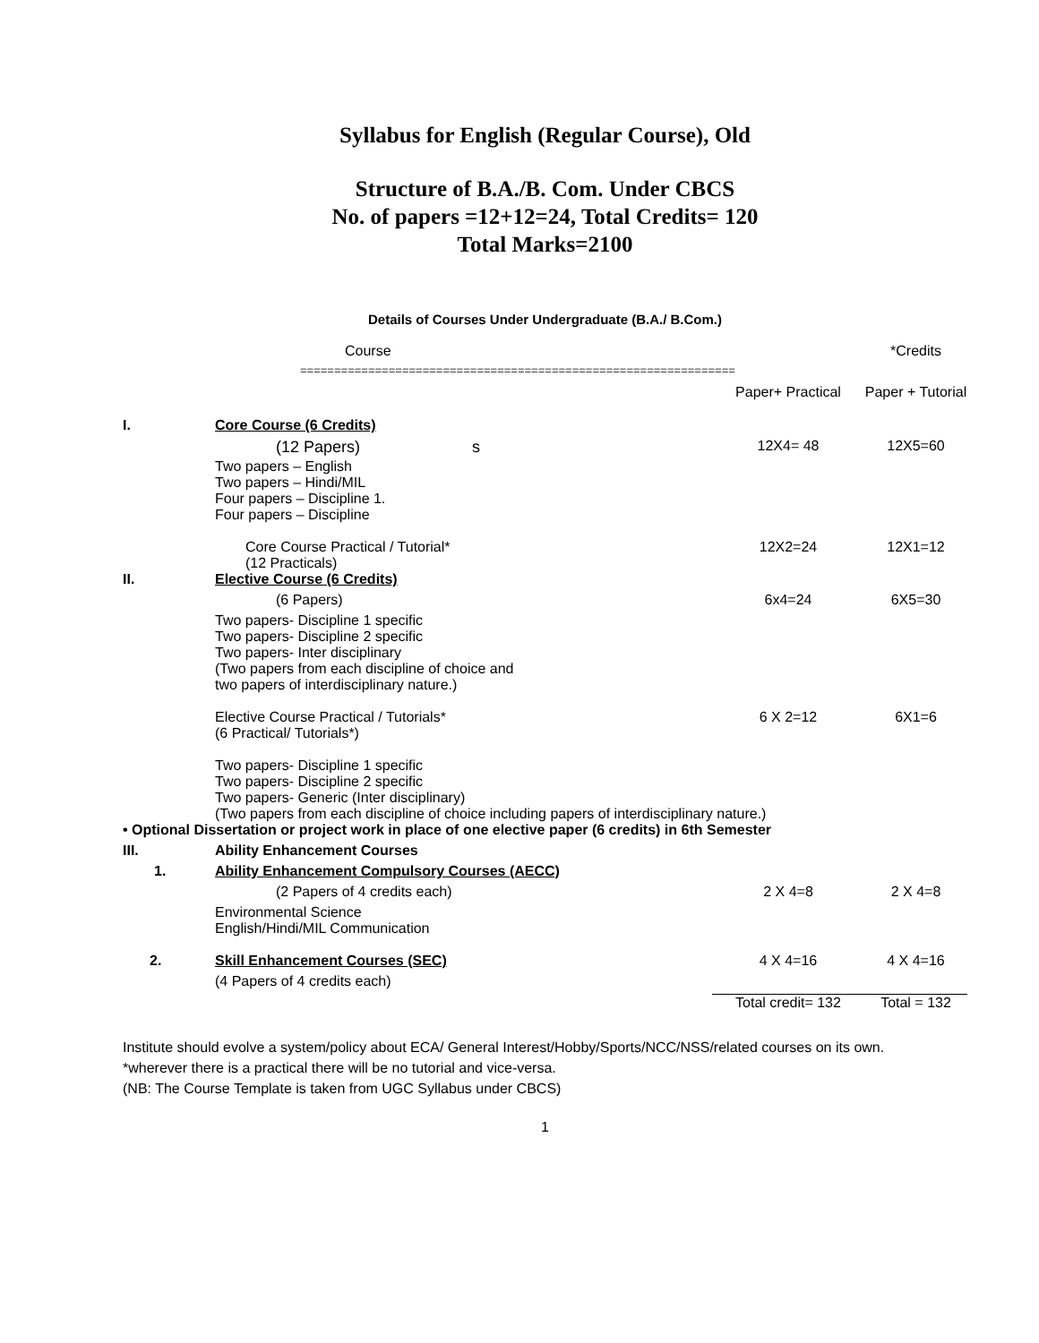Syllabus for English (Regular Course), Old
Structure of B.A./B. Com. Under CBCS
No. of papers =12+12=24, Total Credits= 120
Total Marks=2100
Details of Courses Under Undergraduate (B.A./ B.Com.)
| | Course | | *Credits |
| | ================================================================ | | |
| | | Paper+ Practical | Paper + Tutorial |
| I. | Core Course (6 Credits) | | |
| | (12 Papers) s | 12X4= 48 | 12X5=60 |
| | Two papers – English Two papers – Hindi/MIL Four papers – Discipline 1. Four papers – Discipline | | |
| | Core Course Practical / Tutorial* (12 Practicals) | 12X2=24 | 12X1=12 |
| II. | Elective Course (6 Credits) | | |
| | (6 Papers) | 6x4=24 | 6X5=30 |
| | Two papers- Discipline 1 specific Two papers- Discipline 2 specific Two papers- Inter disciplinary (Two papers from each discipline of choice and two papers of interdisciplinary nature.) | | |
| | Elective Course Practical / Tutorials* (6 Practical/ Tutorials*) | 6 X 2=12 | 6X1=6 |
| | Two papers- Discipline 1 specific Two papers- Discipline 2 specific Two papers- Generic (Inter disciplinary) (Two papers from each discipline of choice including papers of interdisciplinary nature.) | | |
| • Optional Dissertation or project work in place of one elective paper (6 credits) in 6th Semester | | | |
| III. | Ability Enhancement Courses | | |
| 1. | Ability Enhancement Compulsory Courses (AECC) | | |
| | (2 Papers of 4 credits each) | 2 X 4=8 | 2 X 4=8 |
| | Environmental Science English/Hindi/MIL Communication | | |
| 2. | Skill Enhancement Courses (SEC) | 4 X 4=16 | 4 X 4=16 |
| | (4 Papers of 4 credits each) | | |
| | | Total credit= 132 | Total = 132 |
Institute should evolve a system/policy about ECA/ General Interest/Hobby/Sports/NCC/NSS/related courses on its own.
*wherever there is a practical there will be no tutorial and vice-versa.
(NB: The Course Template is taken from UGC Syllabus under CBCS)
1